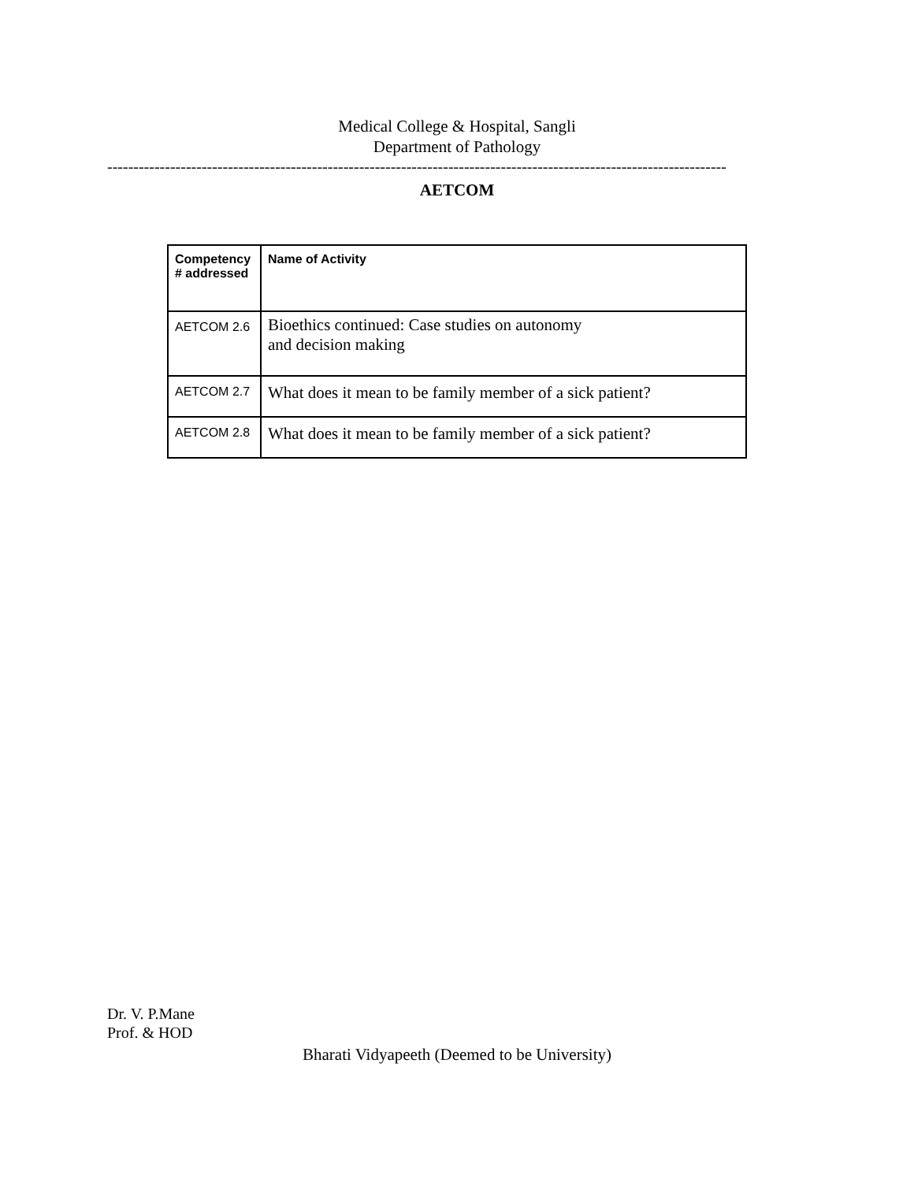Medical College & Hospital, Sangli
Department of Pathology
----------------------------------------------------------------------------------------------------------------------
AETCOM
| Competency # addressed | Name of Activity |
| --- | --- |
| AETCOM 2.6 | Bioethics continued: Case studies on autonomy and decision making |
| AETCOM 2.7 | What does it mean to be family member of a sick patient? |
| AETCOM 2.8 | What does it mean to be family member of a sick patient? |
Dr. V. P.Mane
Prof. & HOD
Bharati Vidyapeeth (Deemed to be University)